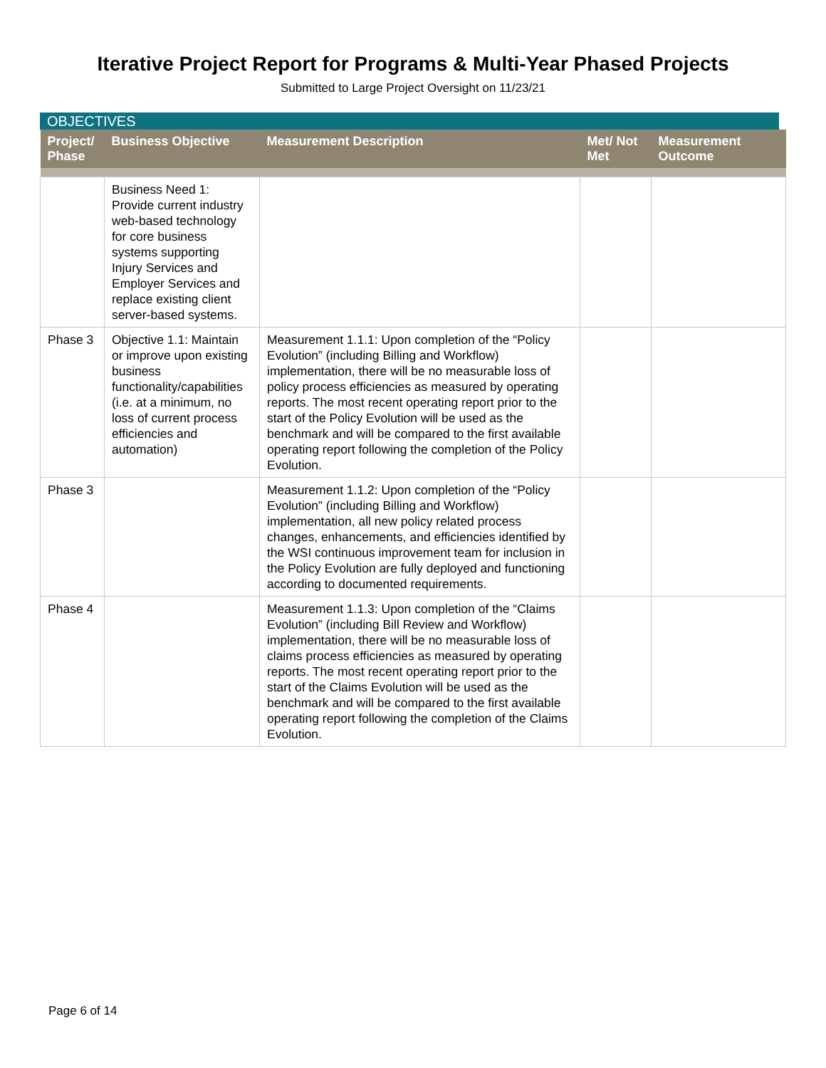Iterative Project Report for Programs & Multi-Year Phased Projects
Submitted to Large Project Oversight on 11/23/21
OBJECTIVES
| Project/ Phase | Business Objective | Measurement Description | Met/ Not Met | Measurement Outcome |
| --- | --- | --- | --- | --- |
| | Business Need 1: Provide current industry web-based technology for core business systems supporting Injury Services and Employer Services and replace existing client server-based systems. | | | |
| Phase 3 | Objective 1.1: Maintain or improve upon existing business functionality/capabilities (i.e. at a minimum, no loss of current process efficiencies and automation) | Measurement 1.1.1: Upon completion of the “Policy Evolution” (including Billing and Workflow) implementation, there will be no measurable loss of policy process efficiencies as measured by operating reports. The most recent operating report prior to the start of the Policy Evolution will be used as the benchmark and will be compared to the first available operating report following the completion of the Policy Evolution. | | |
| Phase 3 | | Measurement 1.1.2: Upon completion of the “Policy Evolution” (including Billing and Workflow) implementation, all new policy related process changes, enhancements, and efficiencies identified by the WSI continuous improvement team for inclusion in the Policy Evolution are fully deployed and functioning according to documented requirements. | | |
| Phase 4 | | Measurement 1.1.3: Upon completion of the “Claims Evolution” (including Bill Review and Workflow) implementation, there will be no measurable loss of claims process efficiencies as measured by operating reports. The most recent operating report prior to the start of the Claims Evolution will be used as the benchmark and will be compared to the first available operating report following the completion of the Claims Evolution. | | |
Page 6 of 14